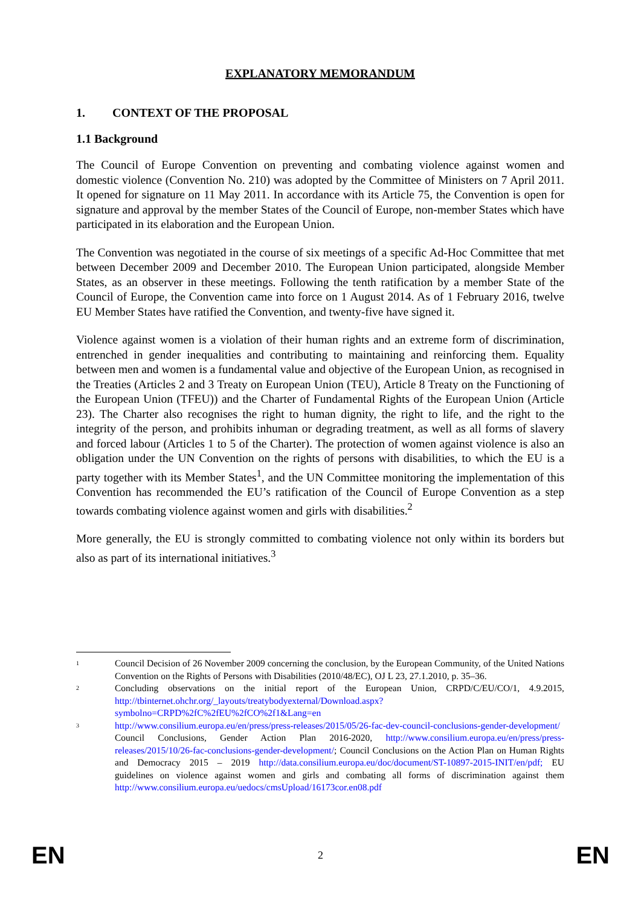EXPLANATORY MEMORANDUM
1. CONTEXT OF THE PROPOSAL
1.1 Background
The Council of Europe Convention on preventing and combating violence against women and domestic violence (Convention No. 210) was adopted by the Committee of Ministers on 7 April 2011. It opened for signature on 11 May 2011. In accordance with its Article 75, the Convention is open for signature and approval by the member States of the Council of Europe, non-member States which have participated in its elaboration and the European Union.
The Convention was negotiated in the course of six meetings of a specific Ad-Hoc Committee that met between December 2009 and December 2010. The European Union participated, alongside Member States, as an observer in these meetings. Following the tenth ratification by a member State of the Council of Europe, the Convention came into force on 1 August 2014. As of 1 February 2016, twelve EU Member States have ratified the Convention, and twenty-five have signed it.
Violence against women is a violation of their human rights and an extreme form of discrimination, entrenched in gender inequalities and contributing to maintaining and reinforcing them. Equality between men and women is a fundamental value and objective of the European Union, as recognised in the Treaties (Articles 2 and 3 Treaty on European Union (TEU), Article 8 Treaty on the Functioning of the European Union (TFEU)) and the Charter of Fundamental Rights of the European Union (Article 23). The Charter also recognises the right to human dignity, the right to life, and the right to the integrity of the person, and prohibits inhuman or degrading treatment, as well as all forms of slavery and forced labour (Articles 1 to 5 of the Charter). The protection of women against violence is also an obligation under the UN Convention on the rights of persons with disabilities, to which the EU is a party together with its Member States<sup>1</sup>, and the UN Committee monitoring the implementation of this Convention has recommended the EU’s ratification of the Council of Europe Convention as a step towards combating violence against women and girls with disabilities.<sup>2</sup>
More generally, the EU is strongly committed to combating violence not only within its borders but also as part of its international initiatives.<sup>3</sup>
1
Council Decision of 26 November 2009 concerning the conclusion, by the European Community, of the United Nations Convention on the Rights of Persons with Disabilities (2010/48/EC), OJ L 23, 27.1.2010, p. 35–36.
2
Concluding observations on the initial report of the European Union, CRPD/C/EU/CO/1, 4.9.2015, http://tbinternet.ohchr.org/_layouts/treatybodyexternal/Download.aspx?symbolno=CRPD%2fC%2fEU%2fCO%2f1&Lang=en
3
http://www.consilium.europa.eu/en/press/press-releases/2015/05/26-fac-dev-council-conclusions-gender-development/ Council Conclusions, Gender Action Plan 2016-2020, http://www.consilium.europa.eu/en/press/press-releases/2015/10/26-fac-conclusions-gender-development/; Council Conclusions on the Action Plan on Human Rights and Democracy 2015 – 2019 http://data.consilium.europa.eu/doc/document/ST-10897-2015-INIT/en/pdf; EU guidelines on violence against women and girls and combating all forms of discrimination against them http://www.consilium.europa.eu/uedocs/cmsUpload/16173cor.en08.pdf
EN 2 EN